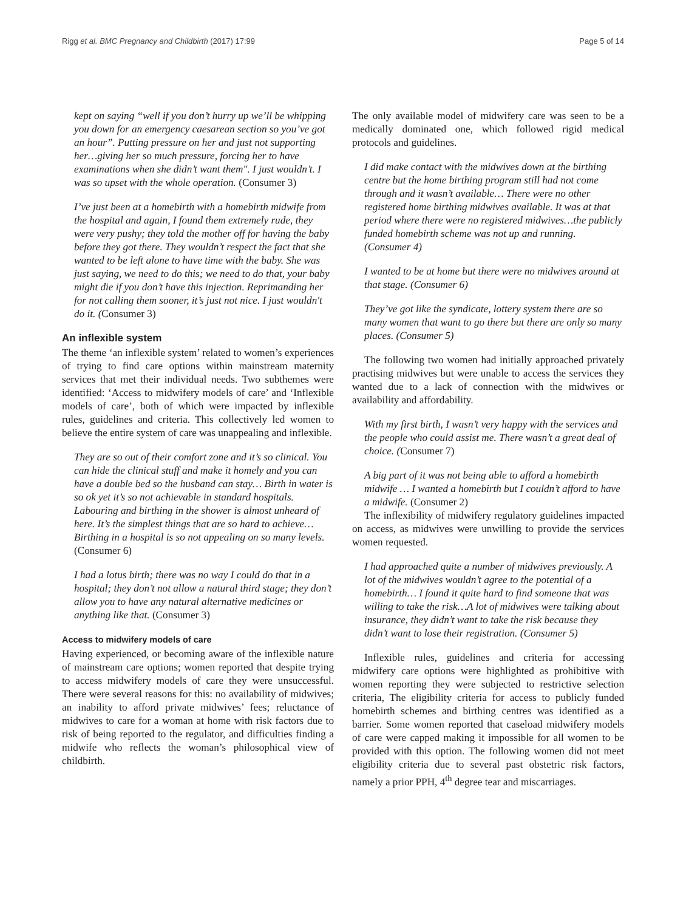Rigg et al. BMC Pregnancy and Childbirth (2017) 17:99
Page 5 of 14
kept on saying “well if you don’t hurry up we’ll be whipping you down for an emergency caesarean section so you’ve got an hour”. Putting pressure on her and just not supporting her…giving her so much pressure, forcing her to have examinations when she didn’t want them". I just wouldn’t. I was so upset with the whole operation. (Consumer 3)
I’ve just been at a homebirth with a homebirth midwife from the hospital and again, I found them extremely rude, they were very pushy; they told the mother off for having the baby before they got there. They wouldn’t respect the fact that she wanted to be left alone to have time with the baby. She was just saying, we need to do this; we need to do that, your baby might die if you don’t have this injection. Reprimanding her for not calling them sooner, it’s just not nice. I just wouldn't do it. (Consumer 3)
An inflexible system
The theme ‘an inflexible system’ related to women’s experiences of trying to find care options within mainstream maternity services that met their individual needs. Two subthemes were identified: ‘Access to midwifery models of care’ and ‘Inflexible models of care’, both of which were impacted by inflexible rules, guidelines and criteria. This collectively led women to believe the entire system of care was unappealing and inflexible.
They are so out of their comfort zone and it’s so clinical. You can hide the clinical stuff and make it homely and you can have a double bed so the husband can stay… Birth in water is so ok yet it’s so not achievable in standard hospitals. Labouring and birthing in the shower is almost unheard of here. It’s the simplest things that are so hard to achieve… Birthing in a hospital is so not appealing on so many levels. (Consumer 6)
I had a lotus birth; there was no way I could do that in a hospital; they don’t not allow a natural third stage; they don’t allow you to have any natural alternative medicines or anything like that. (Consumer 3)
Access to midwifery models of care
Having experienced, or becoming aware of the inflexible nature of mainstream care options; women reported that despite trying to access midwifery models of care they were unsuccessful. There were several reasons for this: no availability of midwives; an inability to afford private midwives’ fees; reluctance of midwives to care for a woman at home with risk factors due to risk of being reported to the regulator, and difficulties finding a midwife who reflects the woman’s philosophical view of childbirth.
The only available model of midwifery care was seen to be a medically dominated one, which followed rigid medical protocols and guidelines.
I did make contact with the midwives down at the birthing centre but the home birthing program still had not come through and it wasn’t available… There were no other registered home birthing midwives available. It was at that period where there were no registered midwives…the publicly funded homebirth scheme was not up and running. (Consumer 4)
I wanted to be at home but there were no midwives around at that stage. (Consumer 6)
They’ve got like the syndicate, lottery system there are so many women that want to go there but there are only so many places. (Consumer 5)
The following two women had initially approached privately practising midwives but were unable to access the services they wanted due to a lack of connection with the midwives or availability and affordability.
With my first birth, I wasn’t very happy with the services and the people who could assist me. There wasn’t a great deal of choice. (Consumer 7)
A big part of it was not being able to afford a homebirth midwife … I wanted a homebirth but I couldn’t afford to have a midwife. (Consumer 2)
The inflexibility of midwifery regulatory guidelines impacted on access, as midwives were unwilling to provide the services women requested.
I had approached quite a number of midwives previously. A lot of the midwives wouldn’t agree to the potential of a homebirth… I found it quite hard to find someone that was willing to take the risk…A lot of midwives were talking about insurance, they didn’t want to take the risk because they didn’t want to lose their registration. (Consumer 5)
Inflexible rules, guidelines and criteria for accessing midwifery care options were highlighted as prohibitive with women reporting they were subjected to restrictive selection criteria, The eligibility criteria for access to publicly funded homebirth schemes and birthing centres was identified as a barrier. Some women reported that caseload midwifery models of care were capped making it impossible for all women to be provided with this option. The following women did not meet eligibility criteria due to several past obstetric risk factors, namely a prior PPH, 4<sup>th</sup> degree tear and miscarriages.